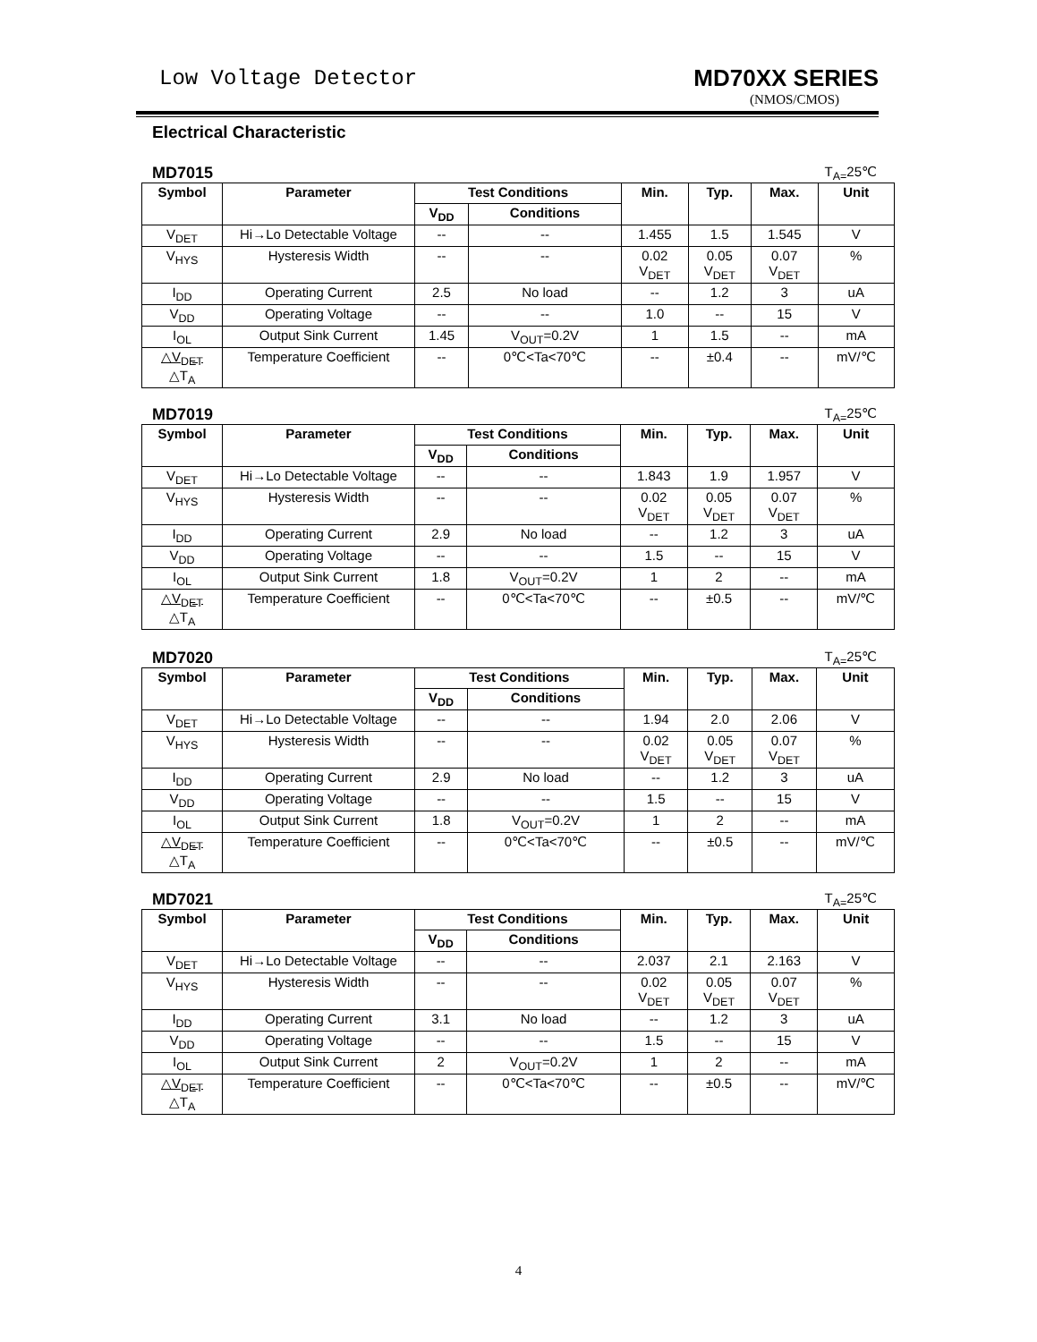Low Voltage Detector MD70XX SERIES
(NMOS/CMOS)
Electrical Characteristic
MD7015 T<sub>A=</sub>25℃
| Symbol | Parameter | Test Conditions | | Min. | Typ. | Max. | Unit |
| --- | --- | --- | --- | --- | --- | --- | --- |
| | | V<sub>DD</sub> | Conditions | | | | |
| V<sub>DET</sub> | Hi→Lo Detectable Voltage | -- | -- | 1.455 | 1.5 | 1.545 | V |
| V<sub>HYS</sub> | Hysteresis Width | -- | -- | 0.02 V<sub>DET</sub> | 0.05 V<sub>DET</sub> | 0.07 V<sub>DET</sub> | % |
| I<sub>DD</sub> | Operating Current | 2.5 | No load | -- | 1.2 | 3 | uA |
| V<sub>DD</sub> | Operating Voltage | -- | -- | 1.0 | -- | 15 | V |
| I<sub>OL</sub> | Output Sink Current | 1.45 | V<sub>OUT</sub>=0.2V | 1 | 1.5 | -- | mA |
| △V<sub>DET</sub> △T<sub>A</sub> | Temperature Coefficient | -- | 0℃<Ta<70℃ | -- | ±0.4 | -- | mV/℃ |
MD7019 T<sub>A=</sub>25℃
| Symbol | Parameter | Test Conditions | | Min. | Typ. | Max. | Unit |
| --- | --- | --- | --- | --- | --- | --- | --- |
| | | V<sub>DD</sub> | Conditions | | | | |
| V<sub>DET</sub> | Hi→Lo Detectable Voltage | -- | -- | 1.843 | 1.9 | 1.957 | V |
| V<sub>HYS</sub> | Hysteresis Width | -- | -- | 0.02 V<sub>DET</sub> | 0.05 V<sub>DET</sub> | 0.07 V<sub>DET</sub> | % |
| I<sub>DD</sub> | Operating Current | 2.9 | No load | -- | 1.2 | 3 | uA |
| V<sub>DD</sub> | Operating Voltage | -- | -- | 1.5 | -- | 15 | V |
| I<sub>OL</sub> | Output Sink Current | 1.8 | V<sub>OUT</sub>=0.2V | 1 | 2 | -- | mA |
| △V<sub>DET</sub> △T<sub>A</sub> | Temperature Coefficient | -- | 0℃<Ta<70℃ | -- | ±0.5 | -- | mV/℃ |
MD7020 T<sub>A=</sub>25℃
| Symbol | Parameter | Test Conditions | | Min. | Typ. | Max. | Unit |
| --- | --- | --- | --- | --- | --- | --- | --- |
| | | V<sub>DD</sub> | Conditions | | | | |
| V<sub>DET</sub> | Hi→Lo Detectable Voltage | -- | -- | 1.94 | 2.0 | 2.06 | V |
| V<sub>HYS</sub> | Hysteresis Width | -- | -- | 0.02 V<sub>DET</sub> | 0.05 V<sub>DET</sub> | 0.07 V<sub>DET</sub> | % |
| I<sub>DD</sub> | Operating Current | 2.9 | No load | -- | 1.2 | 3 | uA |
| V<sub>DD</sub> | Operating Voltage | -- | -- | 1.5 | -- | 15 | V |
| I<sub>OL</sub> | Output Sink Current | 1.8 | V<sub>OUT</sub>=0.2V | 1 | 2 | -- | mA |
| △V<sub>DET</sub> △T<sub>A</sub> | Temperature Coefficient | -- | 0℃<Ta<70℃ | -- | ±0.5 | -- | mV/℃ |
MD7021 T<sub>A=</sub>25℃
| Symbol | Parameter | Test Conditions | | Min. | Typ. | Max. | Unit |
| --- | --- | --- | --- | --- | --- | --- | --- |
| | | V<sub>DD</sub> | Conditions | | | | |
| V<sub>DET</sub> | Hi→Lo Detectable Voltage | -- | -- | 2.037 | 2.1 | 2.163 | V |
| V<sub>HYS</sub> | Hysteresis Width | -- | -- | 0.02 V<sub>DET</sub> | 0.05 V<sub>DET</sub> | 0.07 V<sub>DET</sub> | % |
| I<sub>DD</sub> | Operating Current | 3.1 | No load | -- | 1.2 | 3 | uA |
| V<sub>DD</sub> | Operating Voltage | -- | -- | 1.5 | -- | 15 | V |
| I<sub>OL</sub> | Output Sink Current | 2 | V<sub>OUT</sub>=0.2V | 1 | 2 | -- | mA |
| △V<sub>DET</sub> △T<sub>A</sub> | Temperature Coefficient | -- | 0℃<Ta<70℃ | -- | ±0.5 | -- | mV/℃ |
4